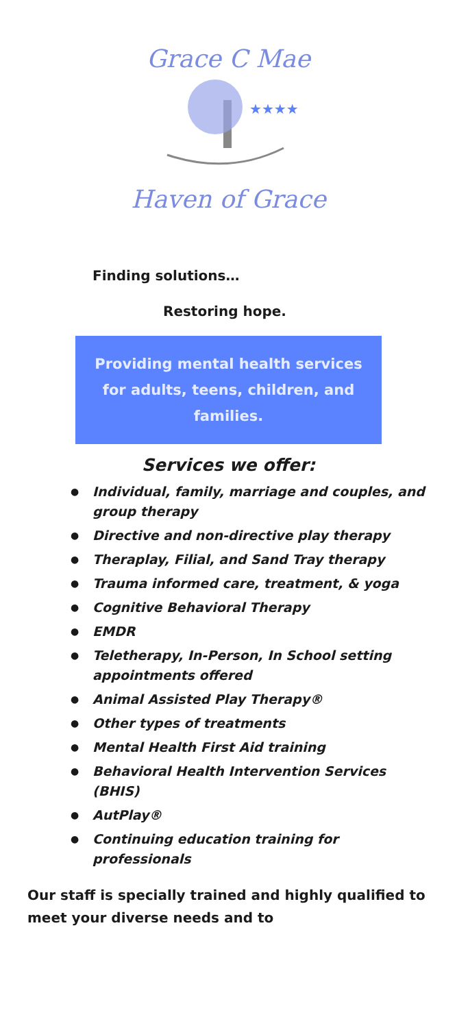Grace C Mae
★★★★
Haven of Grace
Finding solutions…
Restoring hope.
Providing mental health services for adults, teens, children, and families.
Services we offer:
● Individual, family, marriage and couples, and group therapy
● Directive and non-directive play therapy
● Theraplay, Filial, and Sand Tray therapy
● Trauma informed care, treatment, & yoga
● Cognitive Behavioral Therapy
● EMDR
● Teletherapy, In-Person, In School setting appointments offered
● Animal Assisted Play Therapy®
● Other types of treatments
● Mental Health First Aid training
● Behavioral Health Intervention Services (BHIS)
● AutPlay®
● Continuing education training for professionals
Our staff is specially trained and highly qualified to meet your diverse needs and to